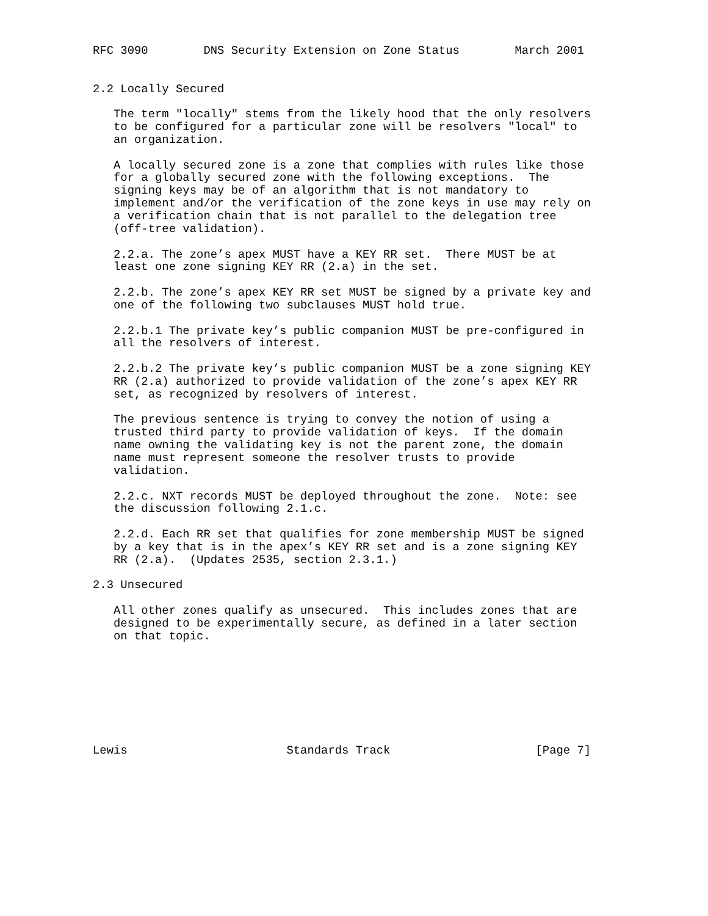RFC 3090        DNS Security Extension on Zone Status        March 2001


2.2 Locally Secured

   The term "locally" stems from the likely hood that the only resolvers
   to be configured for a particular zone will be resolvers "local" to
   an organization.

   A locally secured zone is a zone that complies with rules like those
   for a globally secured zone with the following exceptions.  The
   signing keys may be of an algorithm that is not mandatory to
   implement and/or the verification of the zone keys in use may rely on
   a verification chain that is not parallel to the delegation tree
   (off-tree validation).

   2.2.a. The zone’s apex MUST have a KEY RR set.  There MUST be at
   least one zone signing KEY RR (2.a) in the set.

   2.2.b. The zone’s apex KEY RR set MUST be signed by a private key and
   one of the following two subclauses MUST hold true.

   2.2.b.1 The private key’s public companion MUST be pre-configured in
   all the resolvers of interest.

   2.2.b.2 The private key’s public companion MUST be a zone signing KEY
   RR (2.a) authorized to provide validation of the zone’s apex KEY RR
   set, as recognized by resolvers of interest.

   The previous sentence is trying to convey the notion of using a
   trusted third party to provide validation of keys.  If the domain
   name owning the validating key is not the parent zone, the domain
   name must represent someone the resolver trusts to provide
   validation.

   2.2.c. NXT records MUST be deployed throughout the zone.  Note: see
   the discussion following 2.1.c.

   2.2.d. Each RR set that qualifies for zone membership MUST be signed
   by a key that is in the apex’s KEY RR set and is a zone signing KEY
   RR (2.a).  (Updates 2535, section 2.3.1.)

2.3 Unsecured

   All other zones qualify as unsecured.  This includes zones that are
   designed to be experimentally secure, as defined in a later section
   on that topic.








Lewis                       Standards Track                     [Page 7]